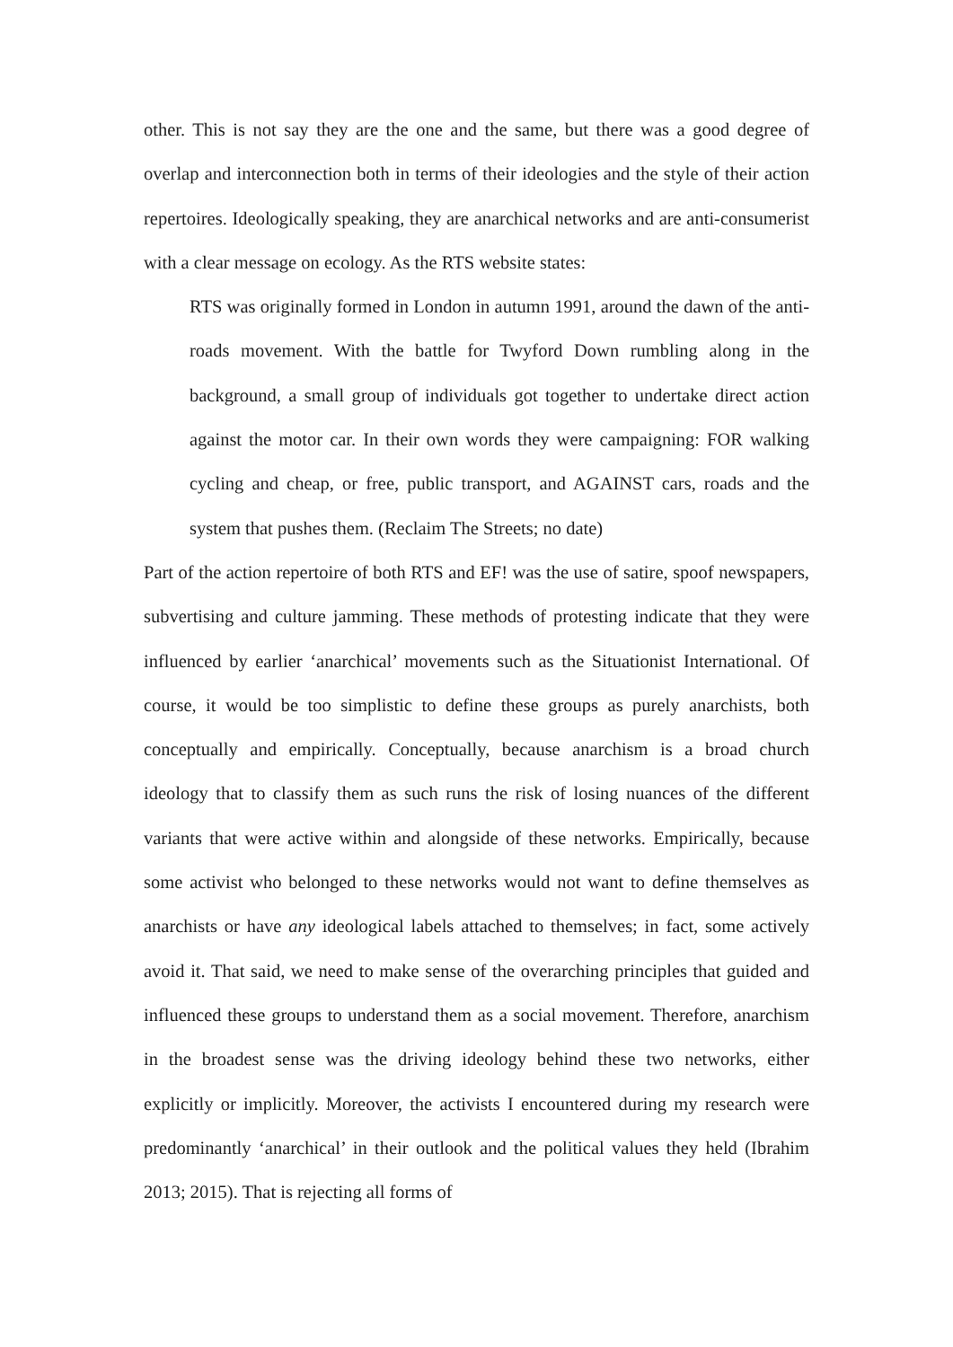other. This is not say they are the one and the same, but there was a good degree of overlap and interconnection both in terms of their ideologies and the style of their action repertoires. Ideologically speaking, they are anarchical networks and are anti-consumerist with a clear message on ecology. As the RTS website states:
RTS was originally formed in London in autumn 1991, around the dawn of the anti-roads movement. With the battle for Twyford Down rumbling along in the background, a small group of individuals got together to undertake direct action against the motor car. In their own words they were campaigning: FOR walking cycling and cheap, or free, public transport, and AGAINST cars, roads and the system that pushes them. (Reclaim The Streets; no date)
Part of the action repertoire of both RTS and EF! was the use of satire, spoof newspapers, subvertising and culture jamming. These methods of protesting indicate that they were influenced by earlier ‘anarchical’ movements such as the Situationist International. Of course, it would be too simplistic to define these groups as purely anarchists, both conceptually and empirically. Conceptually, because anarchism is a broad church ideology that to classify them as such runs the risk of losing nuances of the different variants that were active within and alongside of these networks. Empirically, because some activist who belonged to these networks would not want to define themselves as anarchists or have any ideological labels attached to themselves; in fact, some actively avoid it. That said, we need to make sense of the overarching principles that guided and influenced these groups to understand them as a social movement. Therefore, anarchism in the broadest sense was the driving ideology behind these two networks, either explicitly or implicitly. Moreover, the activists I encountered during my research were predominantly ‘anarchical’ in their outlook and the political values they held (Ibrahim 2013; 2015). That is rejecting all forms of